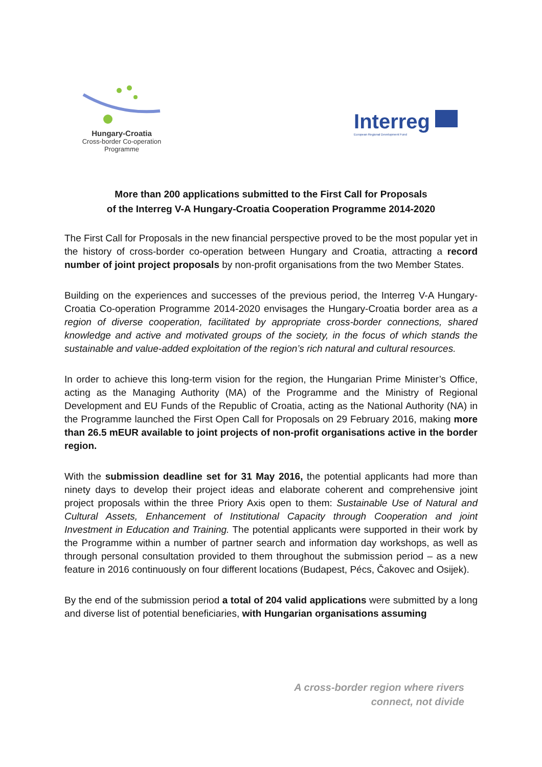Hungary-Croatia
Cross-border Co-operation Programme
Interreg
European Regional Development Fund
More than 200 applications submitted to the First Call for Proposals
of the Interreg V-A Hungary-Croatia Cooperation Programme 2014-2020
The First Call for Proposals in the new financial perspective proved to be the most popular yet in the history of cross-border co-operation between Hungary and Croatia, attracting a record number of joint project proposals by non-profit organisations from the two Member States.
Building on the experiences and successes of the previous period, the Interreg V-A Hungary-Croatia Co-operation Programme 2014-2020 envisages the Hungary-Croatia border area as a region of diverse cooperation, facilitated by appropriate cross-border connections, shared knowledge and active and motivated groups of the society, in the focus of which stands the sustainable and value-added exploitation of the region’s rich natural and cultural resources.
In order to achieve this long-term vision for the region, the Hungarian Prime Minister’s Office, acting as the Managing Authority (MA) of the Programme and the Ministry of Regional Development and EU Funds of the Republic of Croatia, acting as the National Authority (NA) in the Programme launched the First Open Call for Proposals on 29 February 2016, making more than 26.5 mEUR available to joint projects of non-profit organisations active in the border region.
With the submission deadline set for 31 May 2016, the potential applicants had more than ninety days to develop their project ideas and elaborate coherent and comprehensive joint project proposals within the three Priory Axis open to them: Sustainable Use of Natural and Cultural Assets, Enhancement of Institutional Capacity through Cooperation and joint Investment in Education and Training. The potential applicants were supported in their work by the Programme within a number of partner search and information day workshops, as well as through personal consultation provided to them throughout the submission period – as a new feature in 2016 continuously on four different locations (Budapest, Pécs, Čakovec and Osijek).
By the end of the submission period a total of 204 valid applications were submitted by a long and diverse list of potential beneficiaries, with Hungarian organisations assuming
A cross-border region where rivers
connect, not divide